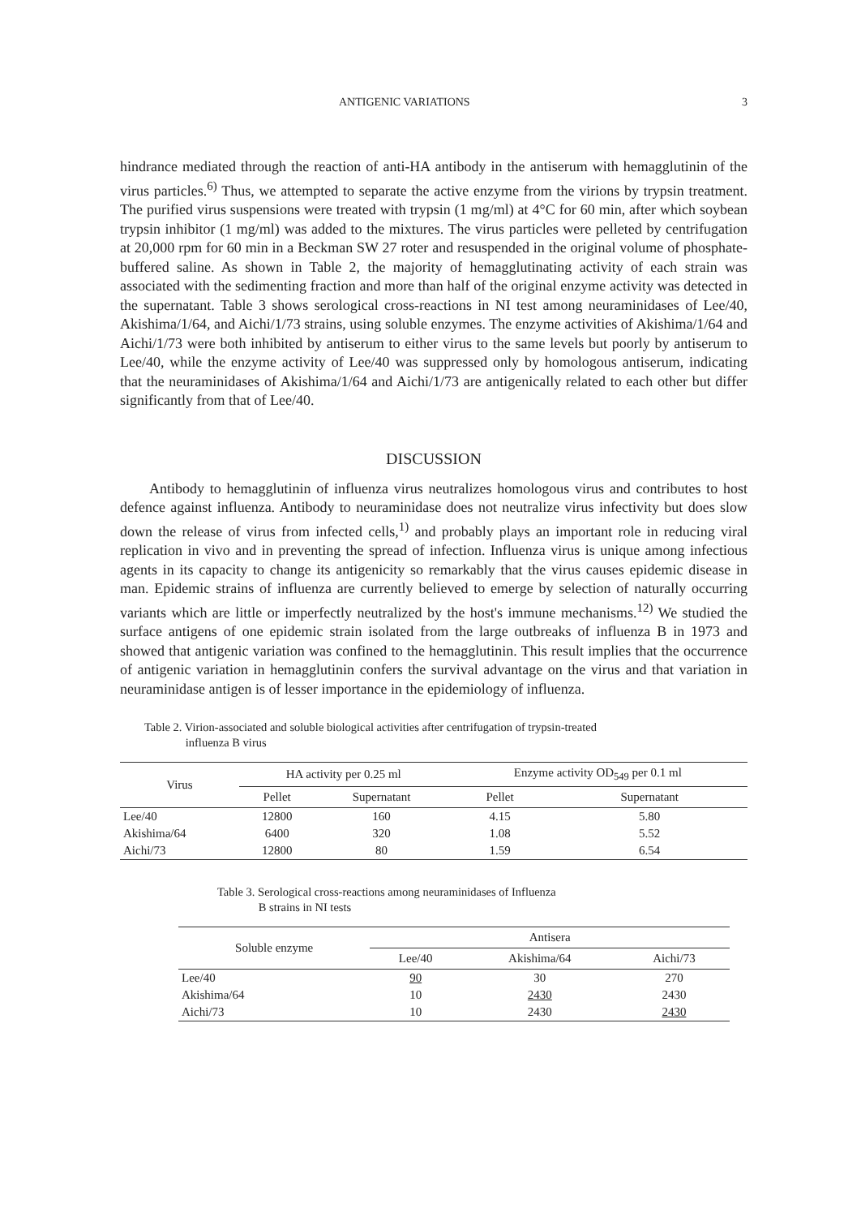ANTIGENIC VARIATIONS 3
hindrance mediated through the reaction of anti-HA antibody in the antiserum with hemagglutinin of the virus particles.<sup>6)</sup> Thus, we attempted to separate the active enzyme from the virions by trypsin treatment. The purified virus suspensions were treated with trypsin (1 mg/ml) at 4°C for 60 min, after which soybean trypsin inhibitor (1 mg/ml) was added to the mixtures. The virus particles were pelleted by centrifugation at 20,000 rpm for 60 min in a Beckman SW 27 roter and resuspended in the original volume of phosphate-buffered saline. As shown in Table 2, the majority of hemagglutinating activity of each strain was associated with the sedimenting fraction and more than half of the original enzyme activity was detected in the supernatant. Table 3 shows serological cross-reactions in NI test among neuraminidases of Lee/40, Akishima/1/64, and Aichi/1/73 strains, using soluble enzymes. The enzyme activities of Akishima/1/64 and Aichi/1/73 were both inhibited by antiserum to either virus to the same levels but poorly by antiserum to Lee/40, while the enzyme activity of Lee/40 was suppressed only by homologous antiserum, indicating that the neuraminidases of Akishima/1/64 and Aichi/1/73 are antigenically related to each other but differ significantly from that of Lee/40.
DISCUSSION
Antibody to hemagglutinin of influenza virus neutralizes homologous virus and contributes to host defence against influenza. Antibody to neuraminidase does not neutralize virus infectivity but does slow down the release of virus from infected cells,<sup>1)</sup> and probably plays an important role in reducing viral replication in vivo and in preventing the spread of infection. Influenza virus is unique among infectious agents in its capacity to change its antigenicity so remarkably that the virus causes epidemic disease in man. Epidemic strains of influenza are currently believed to emerge by selection of naturally occurring variants which are little or imperfectly neutralized by the host's immune mechanisms.<sup>12)</sup> We studied the surface antigens of one epidemic strain isolated from the large outbreaks of influenza B in 1973 and showed that antigenic variation was confined to the hemagglutinin. This result implies that the occurrence of antigenic variation in hemagglutinin confers the survival advantage on the virus and that variation in neuraminidase antigen is of lesser importance in the epidemiology of influenza.
Table 2. Virion-associated and soluble biological activities after centrifugation of trypsin-treated
influenza B virus
| Virus | HA activity per 0.25 ml | | Enzyme activity OD<sub>549</sub> per 0.1 ml | |
| --- | --- | --- | --- | --- |
| | Pellet | Supernatant | Pellet | Supernatant |
| Lee/40 | 12800 | 160 | 4.15 | 5.80 |
| Akishima/64 | 6400 | 320 | 1.08 | 5.52 |
| Aichi/73 | 12800 | 80 | 1.59 | 6.54 |
Table 3. Serological cross-reactions among neuraminidases of Influenza
B strains in NI tests
| Soluble enzyme | Antisera | | |
| --- | --- | --- | --- |
| | Lee/40 | Akishima/64 | Aichi/73 |
| Lee/40 | 90 | 30 | 270 |
| Akishima/64 | 10 | 2430 | 2430 |
| Aichi/73 | 10 | 2430 | 2430 |